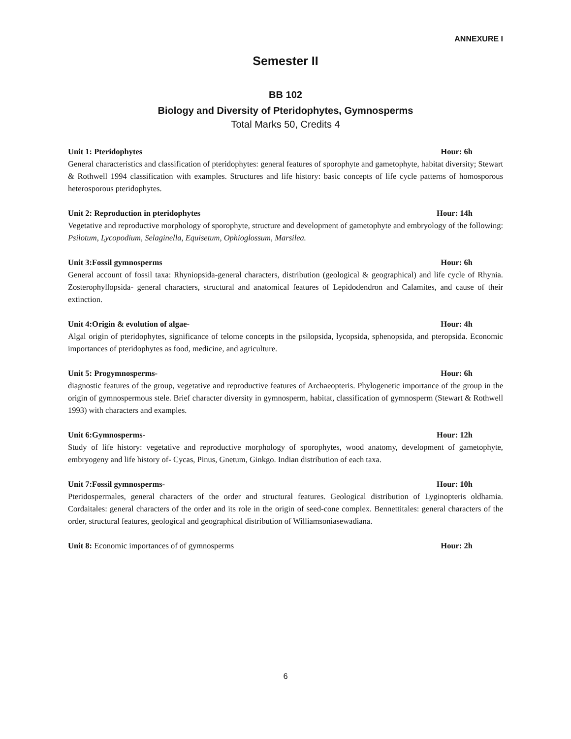ANNEXURE I
Semester II
BB 102
Biology and Diversity of Pteridophytes, Gymnosperms
Total Marks 50, Credits 4
Unit 1: Pteridophytes Hour: 6h
General characteristics and classification of pteridophytes: general features of sporophyte and gametophyte, habitat diversity; Stewart & Rothwell 1994 classification with examples. Structures and life history: basic concepts of life cycle patterns of homosporous heterosporous pteridophytes.
Unit 2: Reproduction in pteridophytes Hour: 14h
Vegetative and reproductive morphology of sporophyte, structure and development of gametophyte and embryology of the following: Psilotum, Lycopodium, Selaginella, Equisetum, Ophioglossum, Marsilea.
Unit 3:Fossil gymnosperms Hour: 6h
General account of fossil taxa: Rhyniopsida-general characters, distribution (geological & geographical) and life cycle of Rhynia. Zosterophyllopsida- general characters, structural and anatomical features of Lepidodendron and Calamites, and cause of their extinction.
Unit 4:Origin & evolution of algae- Hour: 4h
Algal origin of pteridophytes, significance of telome concepts in the psilopsida, lycopsida, sphenopsida, and pteropsida. Economic importances of pteridophytes as food, medicine, and agriculture.
Unit 5: Progymnosperms- Hour: 6h
diagnostic features of the group, vegetative and reproductive features of Archaeopteris. Phylogenetic importance of the group in the origin of gymnospermous stele. Brief character diversity in gymnosperm, habitat, classification of gymnosperm (Stewart & Rothwell 1993) with characters and examples.
Unit 6:Gymnosperms- Hour: 12h
Study of life history: vegetative and reproductive morphology of sporophytes, wood anatomy, development of gametophyte, embryogeny and life history of- Cycas, Pinus, Gnetum, Ginkgo. Indian distribution of each taxa.
Unit 7:Fossil gymnosperms- Hour: 10h
Pteridospermales, general characters of the order and structural features. Geological distribution of Lyginopteris oldhamia. Cordaitales: general characters of the order and its role in the origin of seed-cone complex. Bennettitales: general characters of the order, structural features, geological and geographical distribution of Williamsoniasewadiana.
Unit 8: Economic importances of of gymnosperms Hour: 2h
6